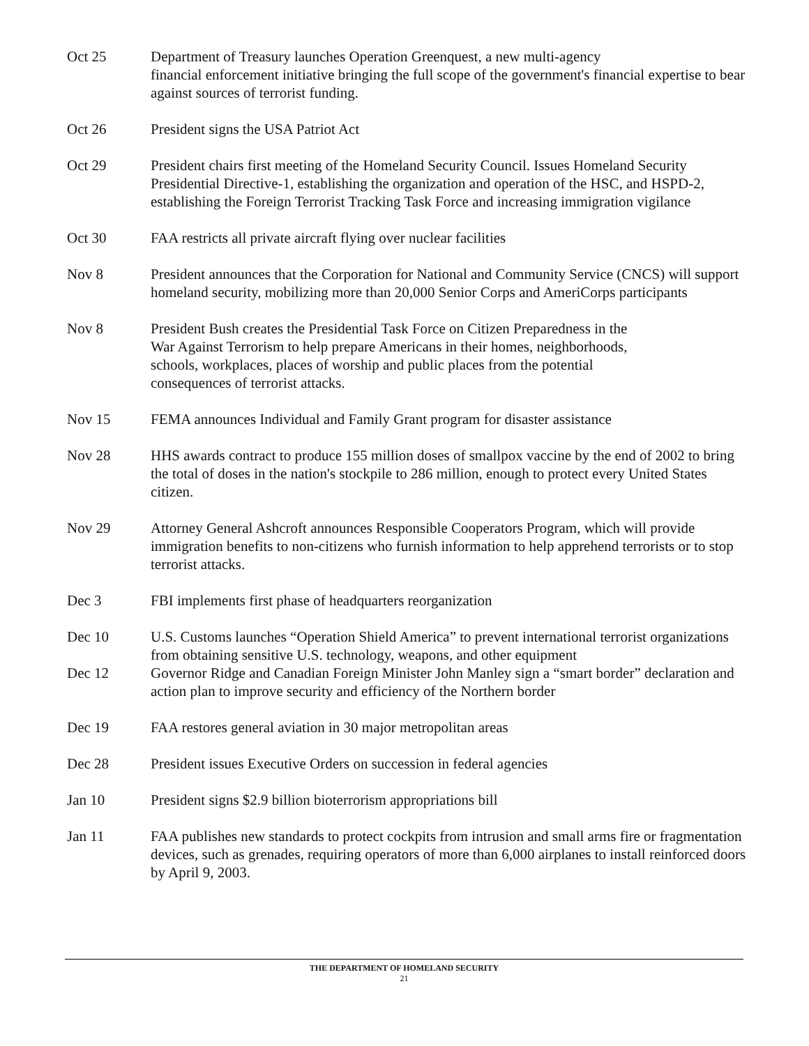Oct 25 Department of Treasury launches Operation Greenquest, a new multi-agency
financial enforcement initiative bringing the full scope of the government's financial expertise to bear against sources of terrorist funding.
Oct 26 President signs the USA Patriot Act
Oct 29 President chairs first meeting of the Homeland Security Council. Issues Homeland Security Presidential Directive-1, establishing the organization and operation of the HSC, and HSPD-2, establishing the Foreign Terrorist Tracking Task Force and increasing immigration vigilance
Oct 30 FAA restricts all private aircraft flying over nuclear facilities
Nov 8 President announces that the Corporation for National and Community Service (CNCS) will support homeland security, mobilizing more than 20,000 Senior Corps and AmeriCorps participants
Nov 8 President Bush creates the Presidential Task Force on Citizen Preparedness in the
War Against Terrorism to help prepare Americans in their homes, neighborhoods,
schools, workplaces, places of worship and public places from the potential
consequences of terrorist attacks.
Nov 15 FEMA announces Individual and Family Grant program for disaster assistance
Nov 28 HHS awards contract to produce 155 million doses of smallpox vaccine by the end of 2002 to bring the total of doses in the nation's stockpile to 286 million, enough to protect every United States citizen.
Nov 29 Attorney General Ashcroft announces Responsible Cooperators Program, which will provide immigration benefits to non-citizens who furnish information to help apprehend terrorists or to stop terrorist attacks.
Dec 3 FBI implements first phase of headquarters reorganization
Dec 10 U.S. Customs launches “Operation Shield America” to prevent international terrorist organizations from obtaining sensitive U.S. technology, weapons, and other equipment
Dec 12 Governor Ridge and Canadian Foreign Minister John Manley sign a “smart border” declaration and action plan to improve security and efficiency of the Northern border
Dec 19 FAA restores general aviation in 30 major metropolitan areas
Dec 28 President issues Executive Orders on succession in federal agencies
Jan 10 President signs $2.9 billion bioterrorism appropriations bill
Jan 11 FAA publishes new standards to protect cockpits from intrusion and small arms fire or fragmentation devices, such as grenades, requiring operators of more than 6,000 airplanes to install reinforced doors by April 9, 2003.
THE DEPARTMENT OF HOMELAND SECURITY
21